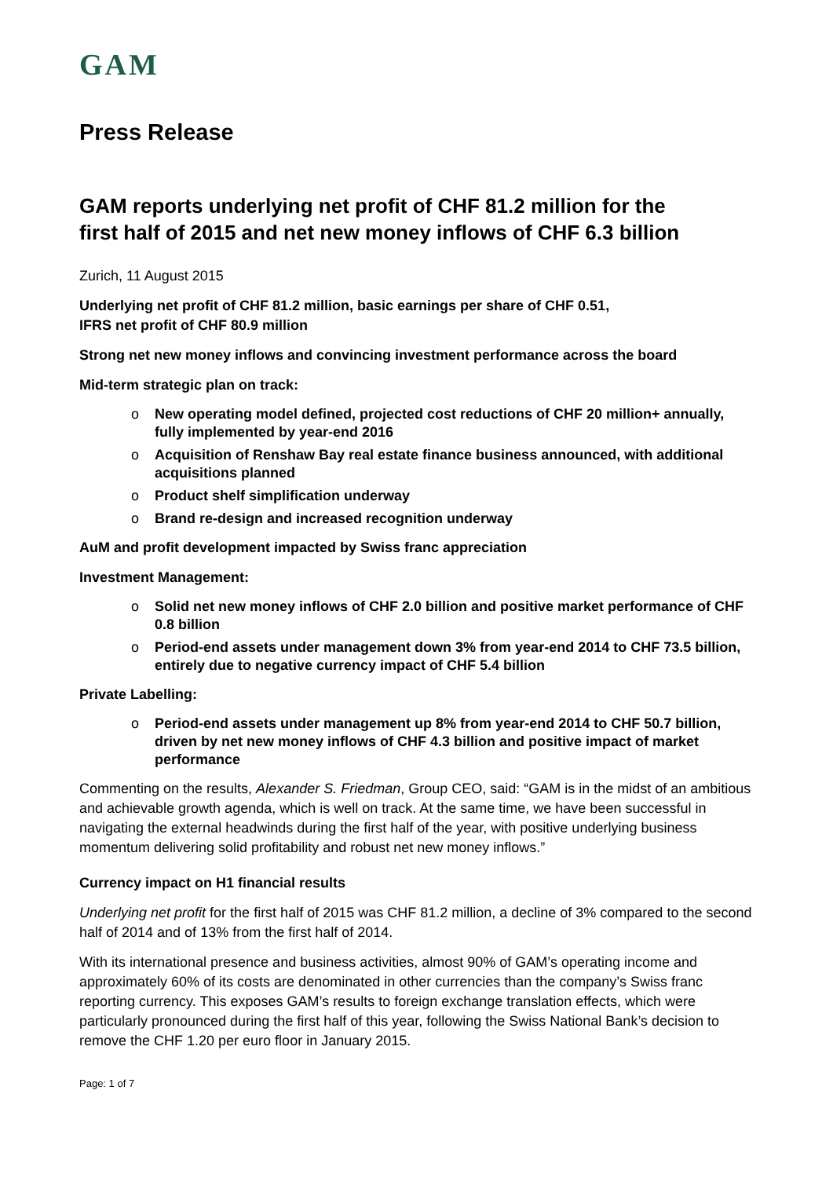GAM
Press Release
GAM reports underlying net profit of CHF 81.2 million for the first half of 2015 and net new money inflows of CHF 6.3 billion
Zurich, 11 August 2015
Underlying net profit of CHF 81.2 million, basic earnings per share of CHF 0.51,
IFRS net profit of CHF 80.9 million
Strong net new money inflows and convincing investment performance across the board
Mid-term strategic plan on track:
o New operating model defined, projected cost reductions of CHF 20 million+ annually, fully implemented by year-end 2016
o Acquisition of Renshaw Bay real estate finance business announced, with additional acquisitions planned
o Product shelf simplification underway
o Brand re-design and increased recognition underway
AuM and profit development impacted by Swiss franc appreciation
Investment Management:
o Solid net new money inflows of CHF 2.0 billion and positive market performance of CHF 0.8 billion
o Period-end assets under management down 3% from year-end 2014 to CHF 73.5 billion, entirely due to negative currency impact of CHF 5.4 billion
Private Labelling:
o Period-end assets under management up 8% from year-end 2014 to CHF 50.7 billion, driven by net new money inflows of CHF 4.3 billion and positive impact of market performance
Commenting on the results, Alexander S. Friedman, Group CEO, said: “GAM is in the midst of an ambitious and achievable growth agenda, which is well on track. At the same time, we have been successful in navigating the external headwinds during the first half of the year, with positive underlying business momentum delivering solid profitability and robust net new money inflows.”
Currency impact on H1 financial results
Underlying net profit for the first half of 2015 was CHF 81.2 million, a decline of 3% compared to the second half of 2014 and of 13% from the first half of 2014.
With its international presence and business activities, almost 90% of GAM’s operating income and approximately 60% of its costs are denominated in other currencies than the company’s Swiss franc reporting currency. This exposes GAM’s results to foreign exchange translation effects, which were particularly pronounced during the first half of this year, following the Swiss National Bank’s decision to remove the CHF 1.20 per euro floor in January 2015.
Page: 1 of 7